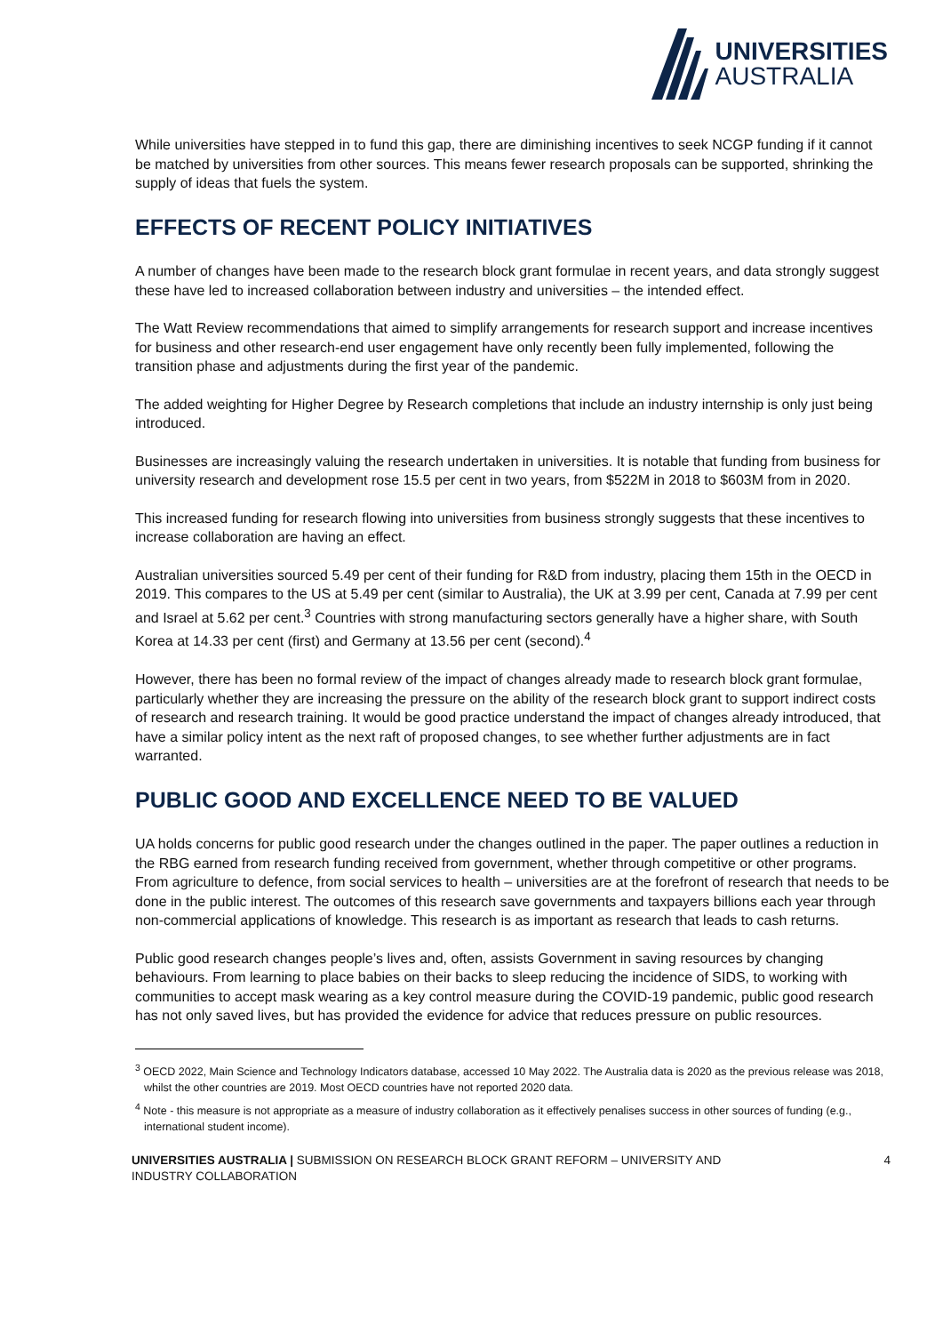UNIVERSITIES
AUSTRALIA
While universities have stepped in to fund this gap, there are diminishing incentives to seek NCGP funding if it cannot be matched by universities from other sources. This means fewer research proposals can be supported, shrinking the supply of ideas that fuels the system.
EFFECTS OF RECENT POLICY INITIATIVES
A number of changes have been made to the research block grant formulae in recent years, and data strongly suggest these have led to increased collaboration between industry and universities – the intended effect.
The Watt Review recommendations that aimed to simplify arrangements for research support and increase incentives for business and other research-end user engagement have only recently been fully implemented, following the transition phase and adjustments during the first year of the pandemic.
The added weighting for Higher Degree by Research completions that include an industry internship is only just being introduced.
Businesses are increasingly valuing the research undertaken in universities. It is notable that funding from business for university research and development rose 15.5 per cent in two years, from $522M in 2018 to $603M from in 2020.
This increased funding for research flowing into universities from business strongly suggests that these incentives to increase collaboration are having an effect.
Australian universities sourced 5.49 per cent of their funding for R&D from industry, placing them 15th in the OECD in 2019. This compares to the US at 5.49 per cent (similar to Australia), the UK at 3.99 per cent, Canada at 7.99 per cent and Israel at 5.62 per cent.<sup>3</sup> Countries with strong manufacturing sectors generally have a higher share, with South Korea at 14.33 per cent (first) and Germany at 13.56 per cent (second).<sup>4</sup>
However, there has been no formal review of the impact of changes already made to research block grant formulae, particularly whether they are increasing the pressure on the ability of the research block grant to support indirect costs of research and research training. It would be good practice understand the impact of changes already introduced, that have a similar policy intent as the next raft of proposed changes, to see whether further adjustments are in fact warranted.
PUBLIC GOOD AND EXCELLENCE NEED TO BE VALUED
UA holds concerns for public good research under the changes outlined in the paper. The paper outlines a reduction in the RBG earned from research funding received from government, whether through competitive or other programs. From agriculture to defence, from social services to health – universities are at the forefront of research that needs to be done in the public interest. The outcomes of this research save governments and taxpayers billions each year through non-commercial applications of knowledge. This research is as important as research that leads to cash returns.
Public good research changes people’s lives and, often, assists Government in saving resources by changing behaviours. From learning to place babies on their backs to sleep reducing the incidence of SIDS, to working with communities to accept mask wearing as a key control measure during the COVID-19 pandemic, public good research has not only saved lives, but has provided the evidence for advice that reduces pressure on public resources.
<sup>3</sup> OECD 2022, Main Science and Technology Indicators database, accessed 10 May 2022. The Australia data is 2020 as the previous release was 2018, whilst the other countries are 2019. Most OECD countries have not reported 2020 data.
<sup>4</sup> Note - this measure is not appropriate as a measure of industry collaboration as it effectively penalises success in other sources of funding (e.g., international student income).
UNIVERSITIES AUSTRALIA | SUBMISSION ON RESEARCH BLOCK GRANT REFORM – UNIVERSITY AND
INDUSTRY COLLABORATION
4